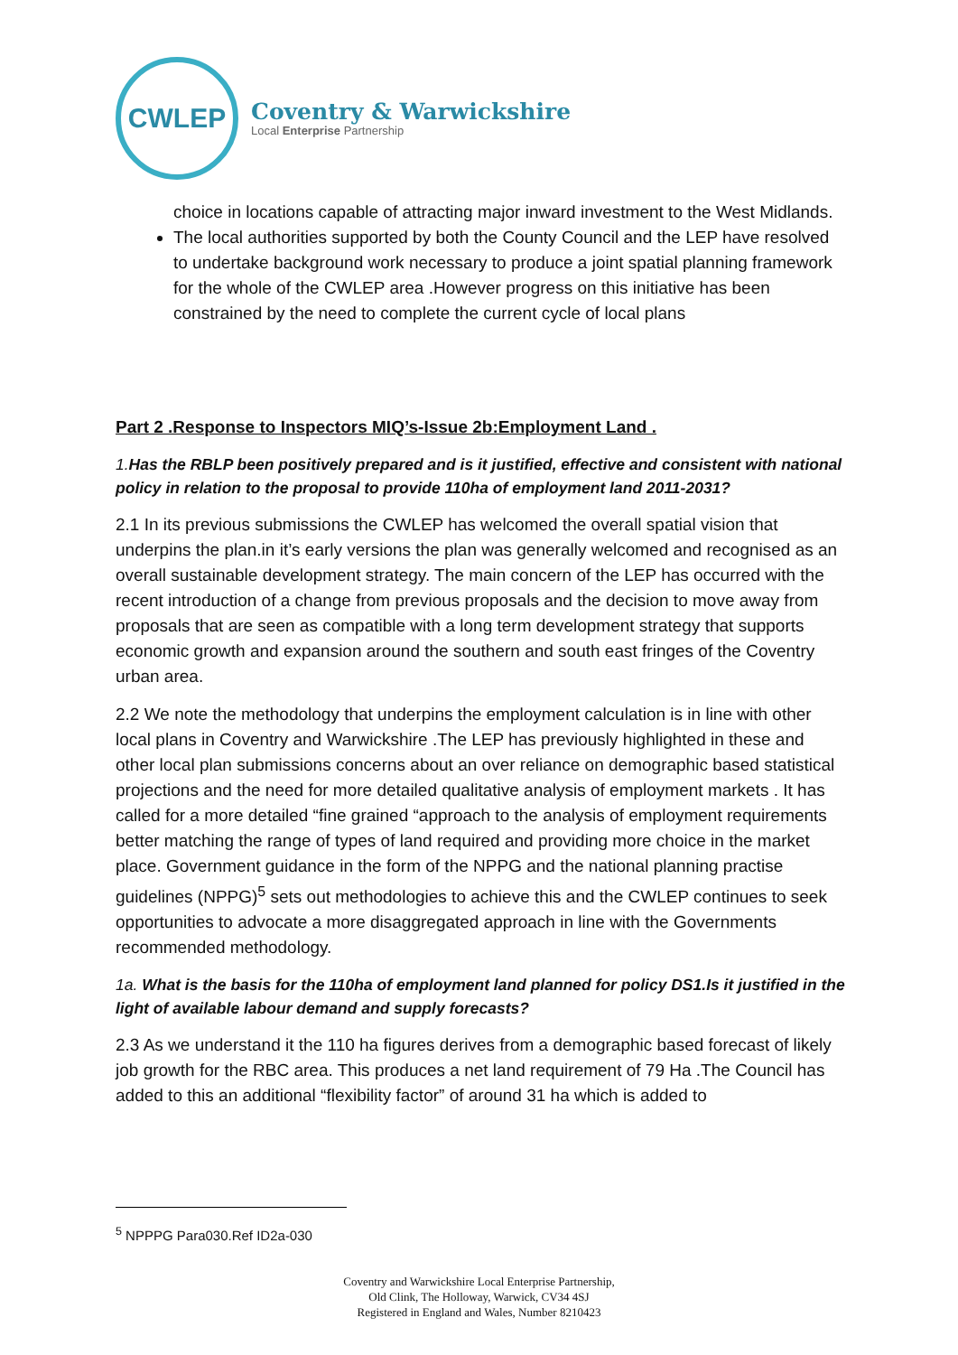CWLEP
Coventry & Warwickshire
Local Enterprise Partnership
choice in locations capable of attracting major inward investment to the West Midlands.
The local authorities supported by both the County Council and the LEP have resolved to undertake background work necessary to produce a joint spatial planning framework for the whole of the CWLEP area .However progress on this initiative has been constrained by the need to complete the current cycle of local plans
Part 2 .Response to Inspectors MIQ’s-Issue 2b:Employment Land .
1.Has the RBLP been positively prepared and is it justified, effective and consistent with national policy in relation to the proposal to provide 110ha of employment land 2011-2031?
2.1 In its previous submissions the CWLEP has welcomed the overall spatial vision that underpins the plan.in it’s early versions the plan was generally welcomed and recognised as an overall sustainable development strategy. The main concern of the LEP has occurred with the recent introduction of a change from previous proposals and the decision to move away from proposals that are seen as compatible with a long term development strategy that supports economic growth and expansion around the southern and south east fringes of the Coventry urban area.
2.2 We note the methodology that underpins the employment calculation is in line with other local plans in Coventry and Warwickshire .The LEP has previously highlighted in these and other local plan submissions concerns about an over reliance on demographic based statistical projections and the need for more detailed qualitative analysis of employment markets . It has called for a more detailed “fine grained “approach to the analysis of employment requirements better matching the range of types of land required and providing more choice in the market place. Government guidance in the form of the NPPG and the national planning practise guidelines (NPPG)<sup>5</sup> sets out methodologies to achieve this and the CWLEP continues to seek opportunities to advocate a more disaggregated approach in line with the Governments recommended methodology.
1a. What is the basis for the 110ha of employment land planned for policy DS1.Is it justified in the light of available labour demand and supply forecasts?
2.3 As we understand it the 110 ha figures derives from a demographic based forecast of likely job growth for the RBC area. This produces a net land requirement of 79 Ha .The Council has added to this an additional “flexibility factor” of around 31 ha which is added to
<sup>5</sup> NPPPG Para030.Ref ID2a-030
Coventry and Warwickshire Local Enterprise Partnership,
Old Clink, The Holloway, Warwick, CV34 4SJ
Registered in England and Wales, Number 8210423